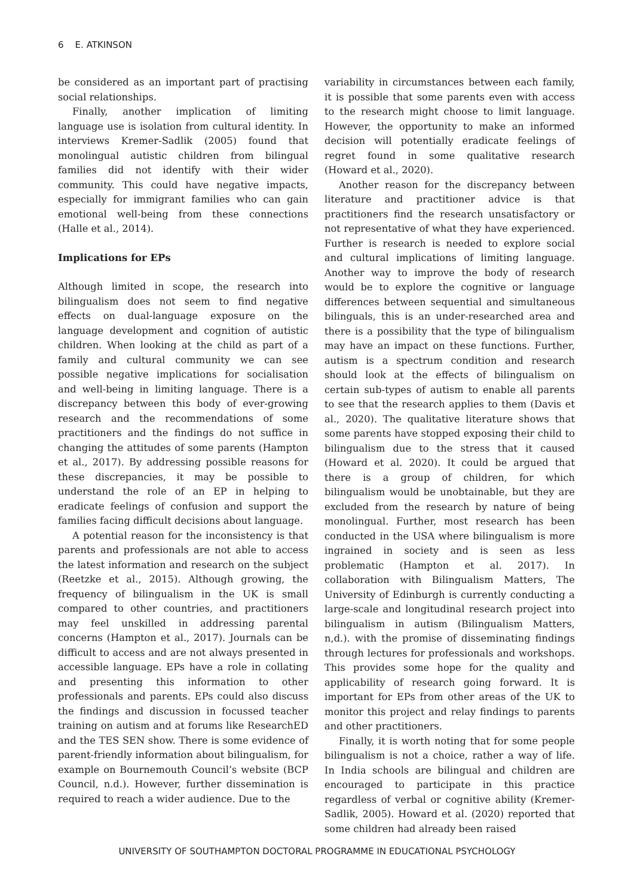6 E. ATKINSON
be considered as an important part of practising social relationships.
Finally, another implication of limiting language use is isolation from cultural identity. In interviews Kremer-Sadlik (2005) found that monolingual autistic children from bilingual families did not identify with their wider community. This could have negative impacts, especially for immigrant families who can gain emotional well-being from these connections (Halle et al., 2014).
Implications for EPs
Although limited in scope, the research into bilingualism does not seem to find negative effects on dual-language exposure on the language development and cognition of autistic children. When looking at the child as part of a family and cultural community we can see possible negative implications for socialisation and well-being in limiting language. There is a discrepancy between this body of ever-growing research and the recommendations of some practitioners and the findings do not suffice in changing the attitudes of some parents (Hampton et al., 2017). By addressing possible reasons for these discrepancies, it may be possible to understand the role of an EP in helping to eradicate feelings of confusion and support the families facing difficult decisions about language.
A potential reason for the inconsistency is that parents and professionals are not able to access the latest information and research on the subject (Reetzke et al., 2015). Although growing, the frequency of bilingualism in the UK is small compared to other countries, and practitioners may feel unskilled in addressing parental concerns (Hampton et al., 2017). Journals can be difficult to access and are not always presented in accessible language. EPs have a role in collating and presenting this information to other professionals and parents. EPs could also discuss the findings and discussion in focussed teacher training on autism and at forums like ResearchED and the TES SEN show. There is some evidence of parent-friendly information about bilingualism, for example on Bournemouth Council’s website (BCP Council, n.d.). However, further dissemination is required to reach a wider audience. Due to the
variability in circumstances between each family, it is possible that some parents even with access to the research might choose to limit language. However, the opportunity to make an informed decision will potentially eradicate feelings of regret found in some qualitative research (Howard et al., 2020).
Another reason for the discrepancy between literature and practitioner advice is that practitioners find the research unsatisfactory or not representative of what they have experienced. Further is research is needed to explore social and cultural implications of limiting language. Another way to improve the body of research would be to explore the cognitive or language differences between sequential and simultaneous bilinguals, this is an under-researched area and there is a possibility that the type of bilingualism may have an impact on these functions. Further, autism is a spectrum condition and research should look at the effects of bilingualism on certain sub-types of autism to enable all parents to see that the research applies to them (Davis et al., 2020). The qualitative literature shows that some parents have stopped exposing their child to bilingualism due to the stress that it caused (Howard et al. 2020). It could be argued that there is a group of children, for which bilingualism would be unobtainable, but they are excluded from the research by nature of being monolingual. Further, most research has been conducted in the USA where bilingualism is more ingrained in society and is seen as less problematic (Hampton et al. 2017). In collaboration with Bilingualism Matters, The University of Edinburgh is currently conducting a large-scale and longitudinal research project into bilingualism in autism (Bilingualism Matters, n,d.). with the promise of disseminating findings through lectures for professionals and workshops. This provides some hope for the quality and applicability of research going forward. It is important for EPs from other areas of the UK to monitor this project and relay findings to parents and other practitioners.
Finally, it is worth noting that for some people bilingualism is not a choice, rather a way of life. In India schools are bilingual and children are encouraged to participate in this practice regardless of verbal or cognitive ability (Kremer-Sadlik, 2005). Howard et al. (2020) reported that some children had already been raised
UNIVERSITY OF SOUTHAMPTON DOCTORAL PROGRAMME IN EDUCATIONAL PSYCHOLOGY